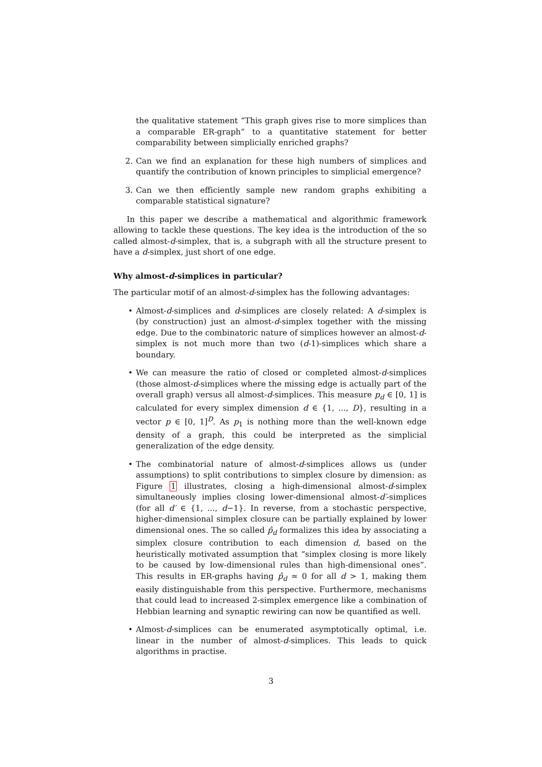the qualitative statement “This graph gives rise to more simplices than a comparable ER-graph” to a quantitative statement for better comparability between simplicially enriched graphs?
2. Can we find an explanation for these high numbers of simplices and quantify the contribution of known principles to simplicial emergence?
3. Can we then efficiently sample new random graphs exhibiting a comparable statistical signature?
In this paper we describe a mathematical and algorithmic framework allowing to tackle these questions. The key idea is the introduction of the so called almost-d-simplex, that is, a subgraph with all the structure present to have a d-simplex, just short of one edge.
Why almost-d-simplices in particular?
The particular motif of an almost-d-simplex has the following advantages:
• Almost-d-simplices and d-simplices are closely related: A d-simplex is (by construction) just an almost-d-simplex together with the missing edge. Due to the combinatoric nature of simplices however an almost-d-simplex is not much more than two (d-1)-simplices which share a boundary.
• We can measure the ratio of closed or completed almost-d-simplices (those almost-d-simplices where the missing edge is actually part of the overall graph) versus all almost-d-simplices. This measure p<sub>d</sub> ∈ [0, 1] is calculated for every simplex dimension d ∈ {1, ..., D}, resulting in a vector p ∈ [0, 1]<sup>D</sup>. As p<sub>1</sub> is nothing more than the well-known edge density of a graph, this could be interpreted as the simplicial generalization of the edge density.
• The combinatorial nature of almost-d-simplices allows us (under assumptions) to split contributions to simplex closure by dimension: as Figure 1 illustrates, closing a high-dimensional almost-d-simplex simultaneously implies closing lower-dimensional almost-d′-simplices (for all d′ ∈ {1, ..., d−1}. In reverse, from a stochastic perspective, higher-dimensional simplex closure can be partially explained by lower dimensional ones. The so called p̂<sub>d</sub> formalizes this idea by associating a simplex closure contribution to each dimension d, based on the heuristically motivated assumption that “simplex closing is more likely to be caused by low-dimensional rules than high-dimensional ones”. This results in ER-graphs having p̂<sub>d</sub> ≃ 0 for all d > 1, making them easily distinguishable from this perspective. Furthermore, mechanisms that could lead to increased 2-simplex emergence like a combination of Hebbian learning and synaptic rewiring can now be quantified as well.
• Almost-d-simplices can be enumerated asymptotically optimal, i.e. linear in the number of almost-d-simplices. This leads to quick algorithms in practise.
3